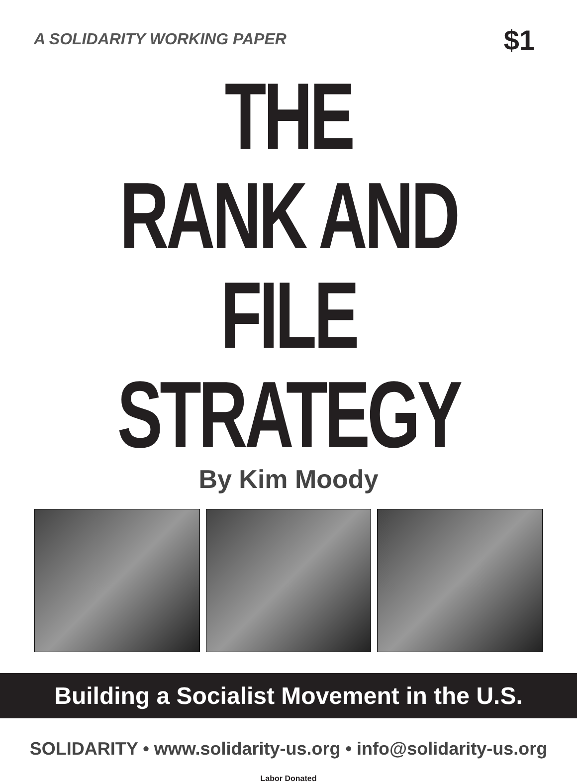A SOLIDARITY WORKING PAPER $1
THE
RANK AND FILE
STRATEGY
By Kim Moody
Building a Socialist Movement in the U.S.
SOLIDARITY • www.solidarity-us.org • info@solidarity-us.org
Labor Donated